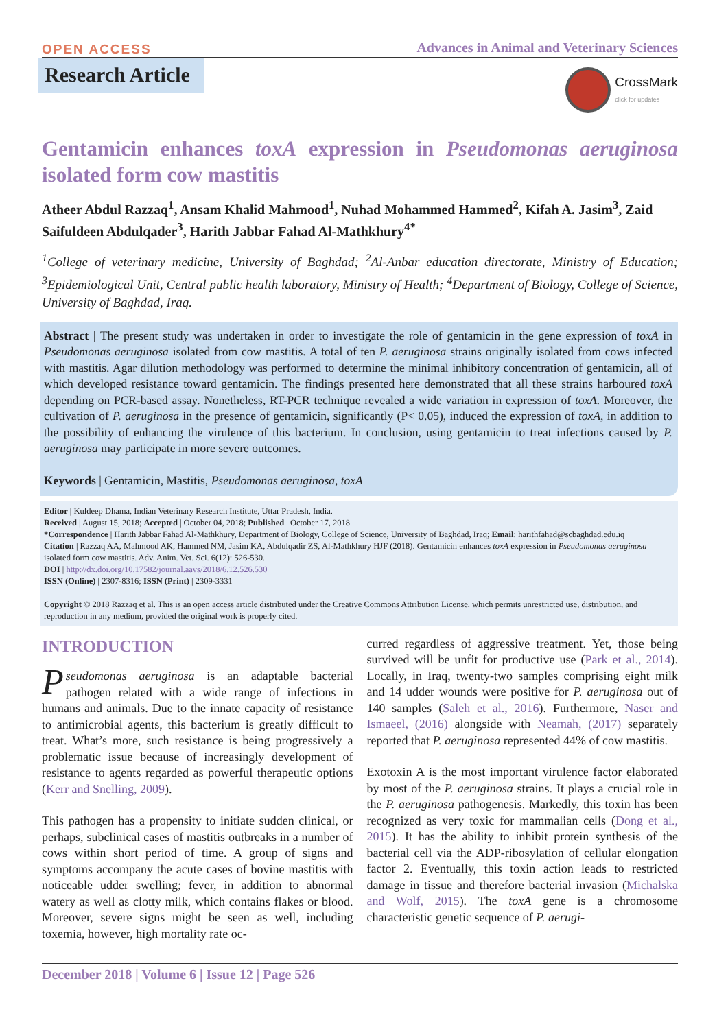OPEN ACCESS Advances in Animal and Veterinary Sciences
CrossMark
click for updates
Research Article
Gentamicin enhances toxA expression in Pseudomonas aeruginosa isolated form cow mastitis
Atheer Abdul Razzaq<sup>1</sup>, Ansam Khalid Mahmood<sup>1</sup>, Nuhad Mohammed Hammed<sup>2</sup>, Kifah A. Jasim<sup>3</sup>, Zaid Saifuldeen Abdulqader<sup>3</sup>, Harith Jabbar Fahad Al-Mathkhury<sup>4*</sup>
<sup>1</sup> College of veterinary medicine, University of Baghdad; <sup>2</sup>Al-Anbar education directorate, Ministry of Education; <sup>3</sup>Epidemiological Unit, Central public health laboratory, Ministry of Health; <sup>4</sup>Department of Biology, College of Science, University of Baghdad, Iraq.
Abstract | The present study was undertaken in order to investigate the role of gentamicin in the gene expression of toxA in Pseudomonas aeruginosa isolated from cow mastitis. A total of ten P. aeruginosa strains originally isolated from cows infected with mastitis. Agar dilution methodology was performed to determine the minimal inhibitory concentration of gentamicin, all of which developed resistance toward gentamicin. The findings presented here demonstrated that all these strains harboured toxA depending on PCR-based assay. Nonetheless, RT-PCR technique revealed a wide variation in expression of toxA. Moreover, the cultivation of P. aeruginosa in the presence of gentamicin, significantly (P< 0.05), induced the expression of toxA, in addition to the possibility of enhancing the virulence of this bacterium. In conclusion, using gentamicin to treat infections caused by P. aeruginosa may participate in more severe outcomes.
Keywords | Gentamicin, Mastitis, Pseudomonas aeruginosa, toxA
Editor | Kuldeep Dhama, Indian Veterinary Research Institute, Uttar Pradesh, India.
Received | August 15, 2018; Accepted | October 04, 2018; Published | October 17, 2018
*Correspondence | Harith Jabbar Fahad Al-Mathkhury, Department of Biology, College of Science, University of Baghdad, Iraq; Email: harithfahad@scbaghdad.edu.iq
Citation | Razzaq AA, Mahmood AK, Hammed NM, Jasim KA, Abdulqadir ZS, Al-Mathkhury HJF (2018). Gentamicin enhances toxA expression in Pseudomonas aeruginosa isolated form cow mastitis. Adv. Anim. Vet. Sci. 6(12): 526-530.
DOI | http://dx.doi.org/10.17582/journal.aavs/2018/6.12.526.530
ISSN (Online) | 2307-8316; ISSN (Print) | 2309-3331
Copyright © 2018 Razzaq et al. This is an open access article distributed under the Creative Commons Attribution License, which permits unrestricted use, distribution, and reproduction in any medium, provided the original work is properly cited.
INTRODUCTION
Pseudomonas aeruginosa is an adaptable bacterial pathogen related with a wide range of infections in humans and animals. Due to the innate capacity of resistance to antimicrobial agents, this bacterium is greatly difficult to treat. What’s more, such resistance is being progressively a problematic issue because of increasingly development of resistance to agents regarded as powerful therapeutic options (Kerr and Snelling, 2009).
This pathogen has a propensity to initiate sudden clinical, or perhaps, subclinical cases of mastitis outbreaks in a number of cows within short period of time. A group of signs and symptoms accompany the acute cases of bovine mastitis with noticeable udder swelling; fever, in addition to abnormal watery as well as clotty milk, which contains flakes or blood. Moreover, severe signs might be seen as well, including toxemia, however, high mortality rate oc-
curred regardless of aggressive treatment. Yet, those being survived will be unfit for productive use (Park et al., 2014). Locally, in Iraq, twenty-two samples comprising eight milk and 14 udder wounds were positive for P. aeruginosa out of 140 samples (Saleh et al., 2016). Furthermore, Naser and Ismaeel, (2016) alongside with Neamah, (2017) separately reported that P. aeruginosa represented 44% of cow mastitis.
Exotoxin A is the most important virulence factor elaborated by most of the P. aeruginosa strains. It plays a crucial role in the P. aeruginosa pathogenesis. Markedly, this toxin has been recognized as very toxic for mammalian cells (Dong et al., 2015). It has the ability to inhibit protein synthesis of the bacterial cell via the ADP-ribosylation of cellular elongation factor 2. Eventually, this toxin action leads to restricted damage in tissue and therefore bacterial invasion (Michalska and Wolf, 2015). The toxA gene is a chromosome characteristic genetic sequence of P. aerugi-
December 2018 | Volume 6 | Issue 12 | Page 526